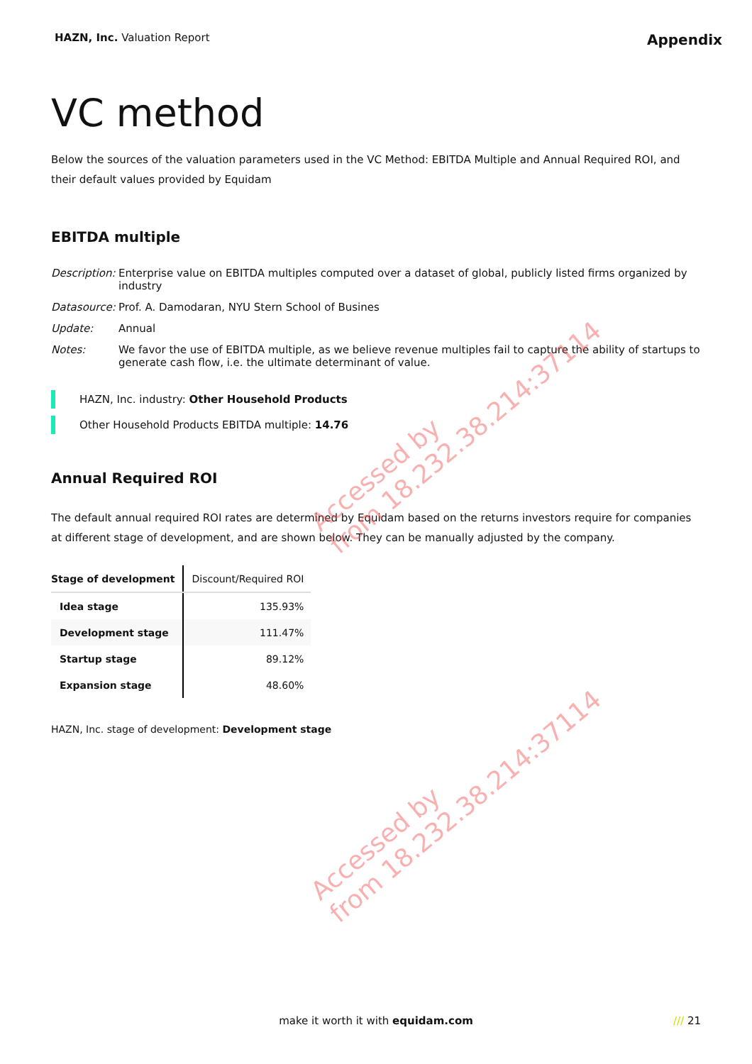HAZN, Inc. Valuation Report
Appendix
VC method
Below the sources of the valuation parameters used in the VC Method: EBITDA Multiple and Annual Required ROI, and their default values provided by Equidam
EBITDA multiple
Description:
Enterprise value on EBITDA multiples computed over a dataset of global, publicly listed firms organized by industry
Datasource:
Prof. A. Damodaran, NYU Stern School of Busines
Update:
Annual
Notes:
We favor the use of EBITDA multiple, as we believe revenue multiples fail to capture the ability of startups to generate cash flow, i.e. the ultimate determinant of value.
HAZN, Inc. industry: Other Household Products
Other Household Products EBITDA multiple: 14.76
Annual Required ROI
The default annual required ROI rates are determined by Equidam based on the returns investors require for companies at different stage of development, and are shown below. They can be manually adjusted by the company.
| Stage of development | Discount/Required ROI |
| --- | --- |
| Idea stage | 135.93% |
| Development stage | 111.47% |
| Startup stage | 89.12% |
| Expansion stage | 48.60% |
HAZN, Inc. stage of development: Development stage
Accessed by
from 18.232.38.214:37114
Accessed by
from 18.232.38.214:37114
make it worth it with equidam.com /// 21